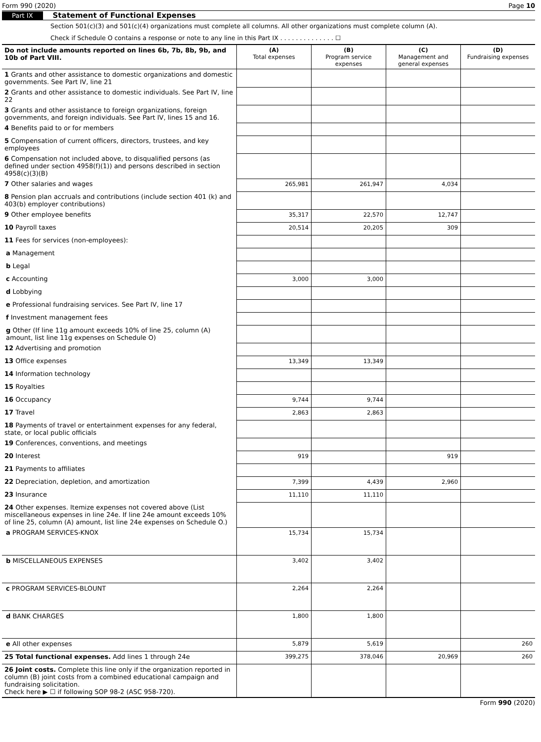Form 990 (2020) Page 10
Part IX Statement of Functional Expenses
Section 501(c)(3) and 501(c)(4) organizations must complete all columns. All other organizations must complete column (A).
Check if Schedule O contains a response or note to any line in this Part IX . . . . . . . . . . . . . . ☐
| Do not include amounts reported on lines 6b, 7b, 8b, 9b, and 10b of Part VIII. | (A) Total expenses | (B) Program service expenses | (C) Management and general expenses | (D) Fundraising expenses |
| --- | --- | --- | --- | --- |
| 1 Grants and other assistance to domestic organizations and domestic governments. See Part IV, line 21 | | | | |
| 2 Grants and other assistance to domestic individuals. See Part IV, line 22 | | | | |
| 3 Grants and other assistance to foreign organizations, foreign governments, and foreign individuals. See Part IV, lines 15 and 16. | | | | |
| 4 Benefits paid to or for members | | | | |
| 5 Compensation of current officers, directors, trustees, and key employees | | | | |
| 6 Compensation not included above, to disqualified persons (as defined under section 4958(f)(1)) and persons described in section 4958(c)(3)(B) | | | | |
| 7 Other salaries and wages | 265,981 | 261,947 | 4,034 | |
| 8 Pension plan accruals and contributions (include section 401 (k) and 403(b) employer contributions) | | | | |
| 9 Other employee benefits | 35,317 | 22,570 | 12,747 | |
| 10 Payroll taxes | 20,514 | 20,205 | 309 | |
| 11 Fees for services (non-employees): | | | | |
| a Management | | | | |
| b Legal | | | | |
| c Accounting | 3,000 | 3,000 | | |
| d Lobbying | | | | |
| e Professional fundraising services. See Part IV, line 17 | | | | |
| f Investment management fees | | | | |
| g Other (If line 11g amount exceeds 10% of line 25, column (A) amount, list line 11g expenses on Schedule O) | | | | |
| 12 Advertising and promotion | | | | |
| 13 Office expenses | 13,349 | 13,349 | | |
| 14 Information technology | | | | |
| 15 Royalties | | | | |
| 16 Occupancy | 9,744 | 9,744 | | |
| 17 Travel | 2,863 | 2,863 | | |
| 18 Payments of travel or entertainment expenses for any federal, state, or local public officials | | | | |
| 19 Conferences, conventions, and meetings | | | | |
| 20 Interest | 919 | | 919 | |
| 21 Payments to affiliates | | | | |
| 22 Depreciation, depletion, and amortization | 7,399 | 4,439 | 2,960 | |
| 23 Insurance | 11,110 | 11,110 | | |
| 24 Other expenses. Itemize expenses not covered above (List miscellaneous expenses in line 24e. If line 24e amount exceeds 10% of line 25, column (A) amount, list line 24e expenses on Schedule O.) | | | | |
| a PROGRAM SERVICES-KNOX | 15,734 | 15,734 | | |
| b MISCELLANEOUS EXPENSES | 3,402 | 3,402 | | |
| c PROGRAM SERVICES-BLOUNT | 2,264 | 2,264 | | |
| d BANK CHARGES | 1,800 | 1,800 | | |
| e All other expenses | 5,879 | 5,619 | | 260 |
| 25 Total functional expenses. Add lines 1 through 24e | 399,275 | 378,046 | 20,969 | 260 |
| 26 Joint costs. Complete this line only if the organization reported in column (B) joint costs from a combined educational campaign and fundraising solicitation. Check here ▶ ☐ if following SOP 98-2 (ASC 958-720). | | | | |
Form 990 (2020)